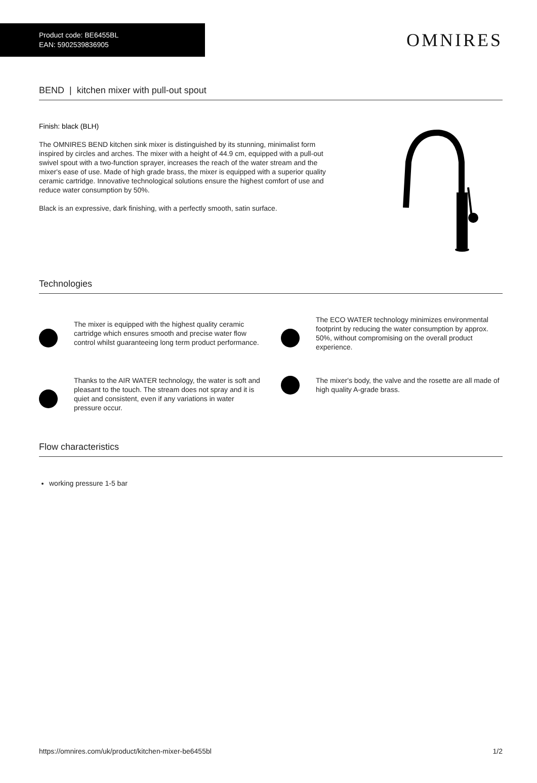Product code: BE6455BL
EAN: 5902539836905
OMNIRES
BEND | kitchen mixer with pull-out spout
Finish: black (BLH)
The OMNIRES BEND kitchen sink mixer is distinguished by its stunning, minimalist form inspired by circles and arches. The mixer with a height of 44.9 cm, equipped with a pull-out swivel spout with a two-function sprayer, increases the reach of the water stream and the mixer's ease of use. Made of high grade brass, the mixer is equipped with a superior quality ceramic cartridge. Innovative technological solutions ensure the highest comfort of use and reduce water consumption by 50%.
Black is an expressive, dark finishing, with a perfectly smooth, satin surface.
Technologies
The mixer is equipped with the highest quality ceramic cartridge which ensures smooth and precise water flow control whilst guaranteeing long term product performance.
The ECO WATER technology minimizes environmental footprint by reducing the water consumption by approx. 50%, without compromising on the overall product experience.
Thanks to the AIR WATER technology, the water is soft and pleasant to the touch. The stream does not spray and it is quiet and consistent, even if any variations in water pressure occur.
The mixer's body, the valve and the rosette are all made of high quality A-grade brass.
Flow characteristics
working pressure 1-5 bar
https://omnires.com/uk/product/kitchen-mixer-be6455bl 1/2